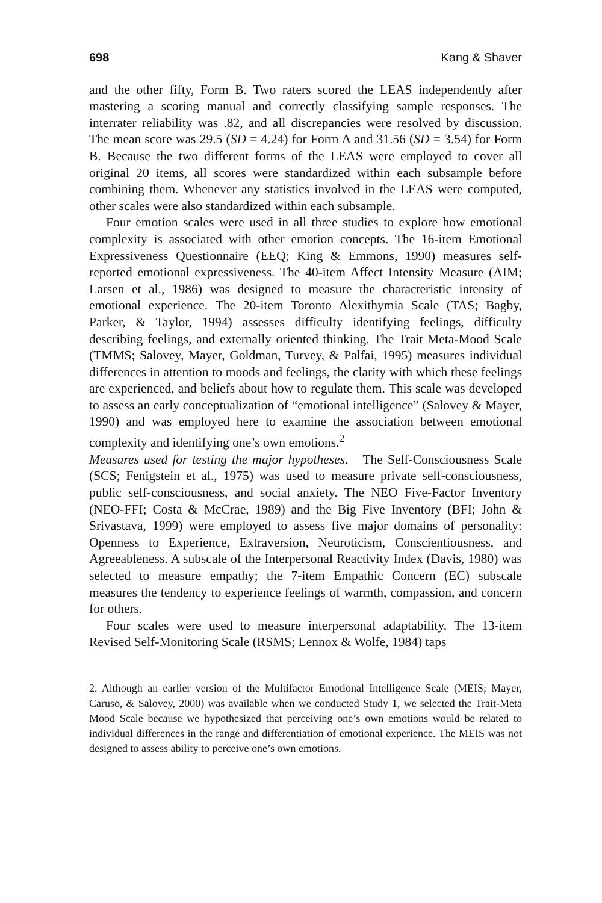698 Kang & Shaver
and the other fifty, Form B. Two raters scored the LEAS independently after mastering a scoring manual and correctly classifying sample responses. The interrater reliability was .82, and all discrepancies were resolved by discussion. The mean score was 29.5 (SD = 4.24) for Form A and 31.56 (SD = 3.54) for Form B. Because the two different forms of the LEAS were employed to cover all original 20 items, all scores were standardized within each subsample before combining them. Whenever any statistics involved in the LEAS were computed, other scales were also standardized within each subsample.
Four emotion scales were used in all three studies to explore how emotional complexity is associated with other emotion concepts. The 16-item Emotional Expressiveness Questionnaire (EEQ; King & Emmons, 1990) measures self-reported emotional expressiveness. The 40-item Affect Intensity Measure (AIM; Larsen et al., 1986) was designed to measure the characteristic intensity of emotional experience. The 20-item Toronto Alexithymia Scale (TAS; Bagby, Parker, & Taylor, 1994) assesses difficulty identifying feelings, difficulty describing feelings, and externally oriented thinking. The Trait Meta-Mood Scale (TMMS; Salovey, Mayer, Goldman, Turvey, & Palfai, 1995) measures individual differences in attention to moods and feelings, the clarity with which these feelings are experienced, and beliefs about how to regulate them. This scale was developed to assess an early conceptualization of “emotional intelligence” (Salovey & Mayer, 1990) and was employed here to examine the association between emotional complexity and identifying one’s own emotions.<sup>2</sup>
Measures used for testing the major hypotheses. The Self-Consciousness Scale (SCS; Fenigstein et al., 1975) was used to measure private self-consciousness, public self-consciousness, and social anxiety. The NEO Five-Factor Inventory (NEO-FFI; Costa & McCrae, 1989) and the Big Five Inventory (BFI; John & Srivastava, 1999) were employed to assess five major domains of personality: Openness to Experience, Extraversion, Neuroticism, Conscientiousness, and Agreeableness. A subscale of the Interpersonal Reactivity Index (Davis, 1980) was selected to measure empathy; the 7-item Empathic Concern (EC) subscale measures the tendency to experience feelings of warmth, compassion, and concern for others.
Four scales were used to measure interpersonal adaptability. The 13-item Revised Self-Monitoring Scale (RSMS; Lennox & Wolfe, 1984) taps
2. Although an earlier version of the Multifactor Emotional Intelligence Scale (MEIS; Mayer, Caruso, & Salovey, 2000) was available when we conducted Study 1, we selected the Trait-Meta Mood Scale because we hypothesized that perceiving one’s own emotions would be related to individual differences in the range and differentiation of emotional experience. The MEIS was not designed to assess ability to perceive one’s own emotions.